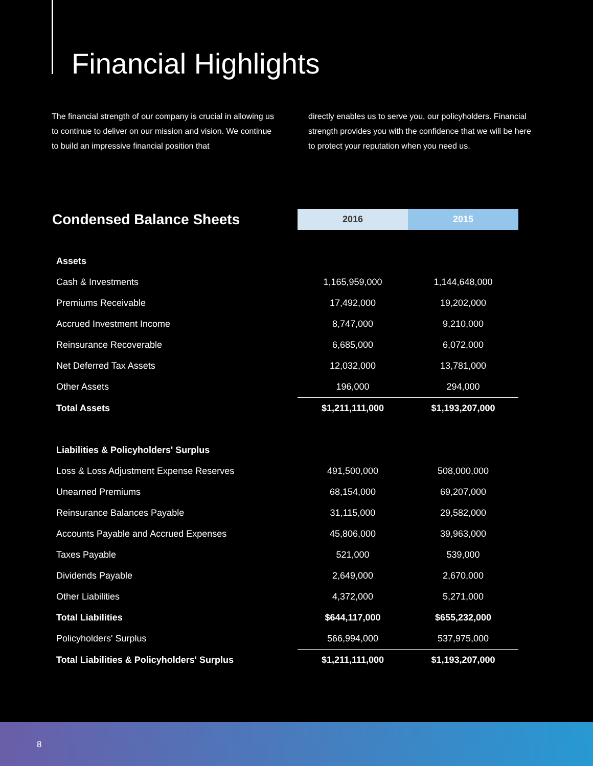Financial Highlights
The financial strength of our company is crucial in allowing us to continue to deliver on our mission and vision. We continue to build an impressive financial position that
directly enables us to serve you, our policyholders. Financial strength provides you with the confidence that we will be here to protect your reputation when you need us.
| Condensed Balance Sheets | 2016 | 2015 |
| --- | --- | --- |
| Assets | | |
| Cash & Investments | 1,165,959,000 | 1,144,648,000 |
| Premiums Receivable | 17,492,000 | 19,202,000 |
| Accrued Investment Income | 8,747,000 | 9,210,000 |
| Reinsurance Recoverable | 6,685,000 | 6,072,000 |
| Net Deferred Tax Assets | 12,032,000 | 13,781,000 |
| Other Assets | 196,000 | 294,000 |
| Total Assets | $1,211,111,000 | $1,193,207,000 |
| Liabilities & Policyholders' Surplus | | |
| Loss & Loss Adjustment Expense Reserves | 491,500,000 | 508,000,000 |
| Unearned Premiums | 68,154,000 | 69,207,000 |
| Reinsurance Balances Payable | 31,115,000 | 29,582,000 |
| Accounts Payable and Accrued Expenses | 45,806,000 | 39,963,000 |
| Taxes Payable | 521,000 | 539,000 |
| Dividends Payable | 2,649,000 | 2,670,000 |
| Other Liabilities | 4,372,000 | 5,271,000 |
| Total Liabilities | $644,117,000 | $655,232,000 |
| Policyholders' Surplus | 566,994,000 | 537,975,000 |
| Total Liabilities & Policyholders' Surplus | $1,211,111,000 | $1,193,207,000 |
8